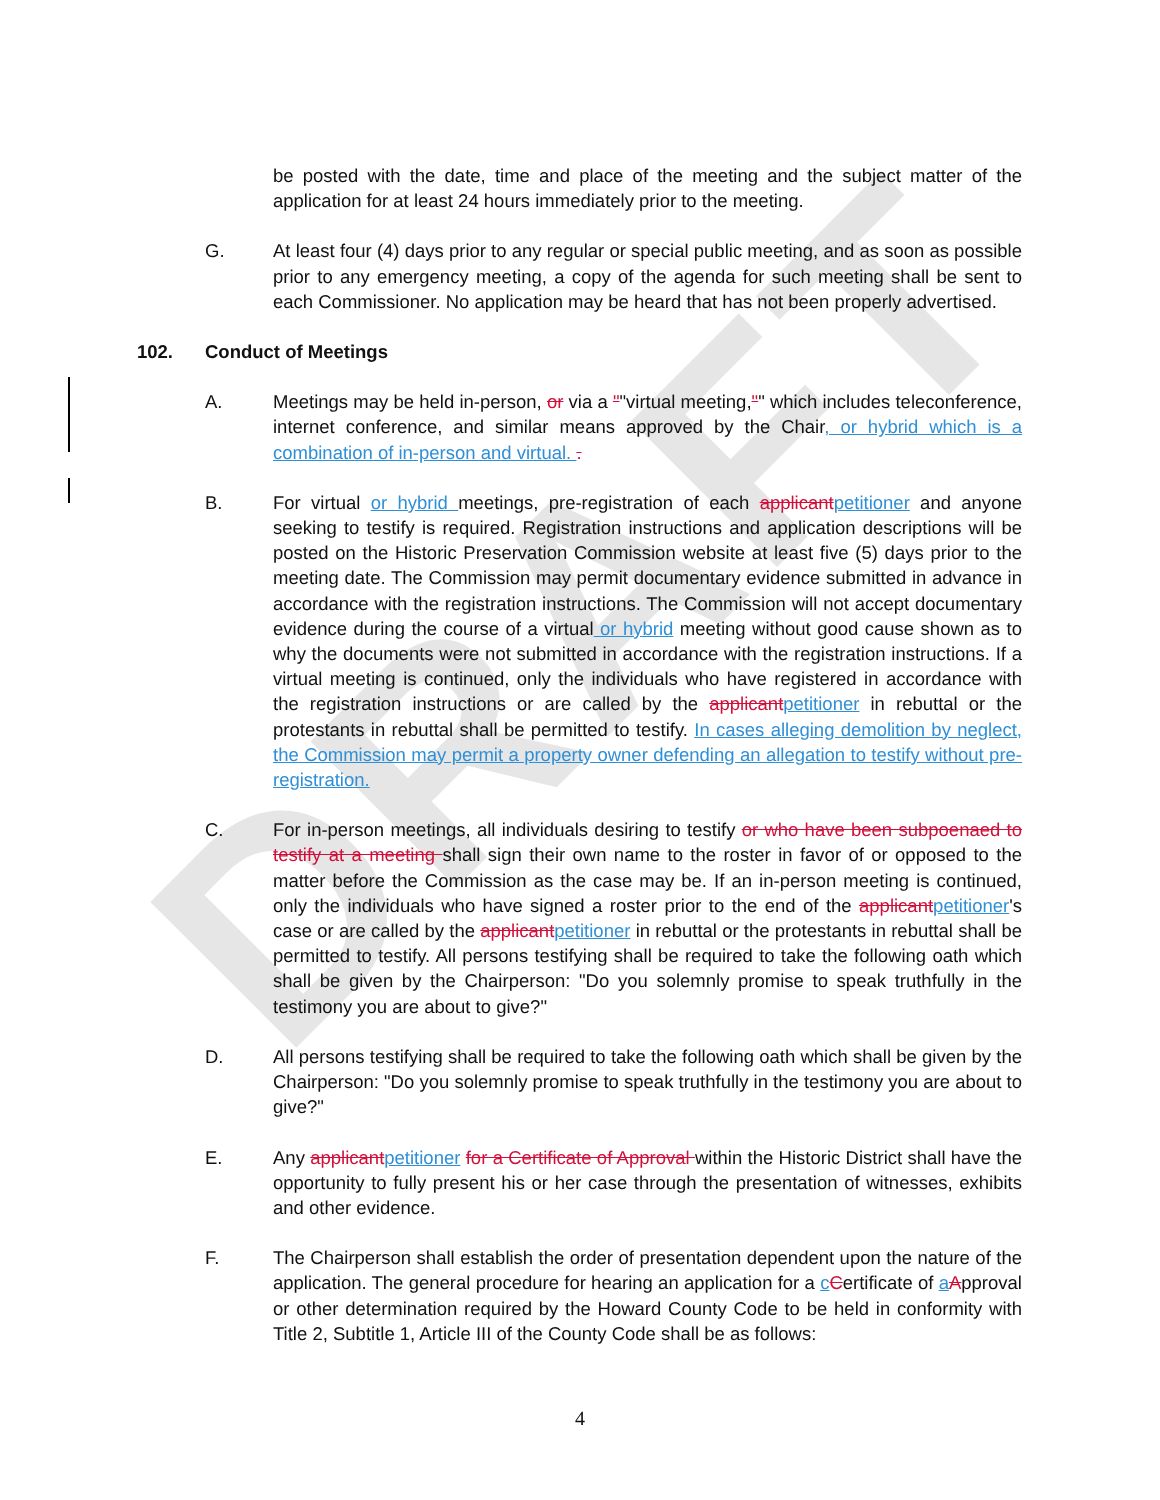DRAFT
be posted with the date, time and place of the meeting and the subject matter of the application for at least 24 hours immediately prior to the meeting.
G. At least four (4) days prior to any regular or special public meeting, and as soon as possible prior to any emergency meeting, a copy of the agenda for such meeting shall be sent to each Commissioner. No application may be heard that has not been properly advertised.
102. Conduct of Meetings
A. Meetings may be held in-person, or via a ""virtual meeting,"" which includes teleconference, internet conference, and similar means approved by the Chair, or hybrid which is a combination of in-person and virtual. .
B. For virtual or hybrid meetings, pre-registration of each applicantpetitioner and anyone seeking to testify is required. Registration instructions and application descriptions will be posted on the Historic Preservation Commission website at least five (5) days prior to the meeting date. The Commission may permit documentary evidence submitted in advance in accordance with the registration instructions. The Commission will not accept documentary evidence during the course of a virtual or hybrid meeting without good cause shown as to why the documents were not submitted in accordance with the registration instructions. If a virtual meeting is continued, only the individuals who have registered in accordance with the registration instructions or are called by the applicantpetitioner in rebuttal or the protestants in rebuttal shall be permitted to testify. In cases alleging demolition by neglect, the Commission may permit a property owner defending an allegation to testify without pre-registration.
C. For in-person meetings, all individuals desiring to testify or who have been subpoenaed to testify at a meeting shall sign their own name to the roster in favor of or opposed to the matter before the Commission as the case may be. If an in-person meeting is continued, only the individuals who have signed a roster prior to the end of the applicantpetitioner's case or are called by the applicantpetitioner in rebuttal or the protestants in rebuttal shall be permitted to testify. All persons testifying shall be required to take the following oath which shall be given by the Chairperson: "Do you solemnly promise to speak truthfully in the testimony you are about to give?"
D. All persons testifying shall be required to take the following oath which shall be given by the Chairperson: "Do you solemnly promise to speak truthfully in the testimony you are about to give?"
E. Any applicantpetitioner for a Certificate of Approval within the Historic District shall have the opportunity to fully present his or her case through the presentation of witnesses, exhibits and other evidence.
F. The Chairperson shall establish the order of presentation dependent upon the nature of the application. The general procedure for hearing an application for a cCertificate of aApproval or other determination required by the Howard County Code to be held in conformity with Title 2, Subtitle 1, Article III of the County Code shall be as follows:
4